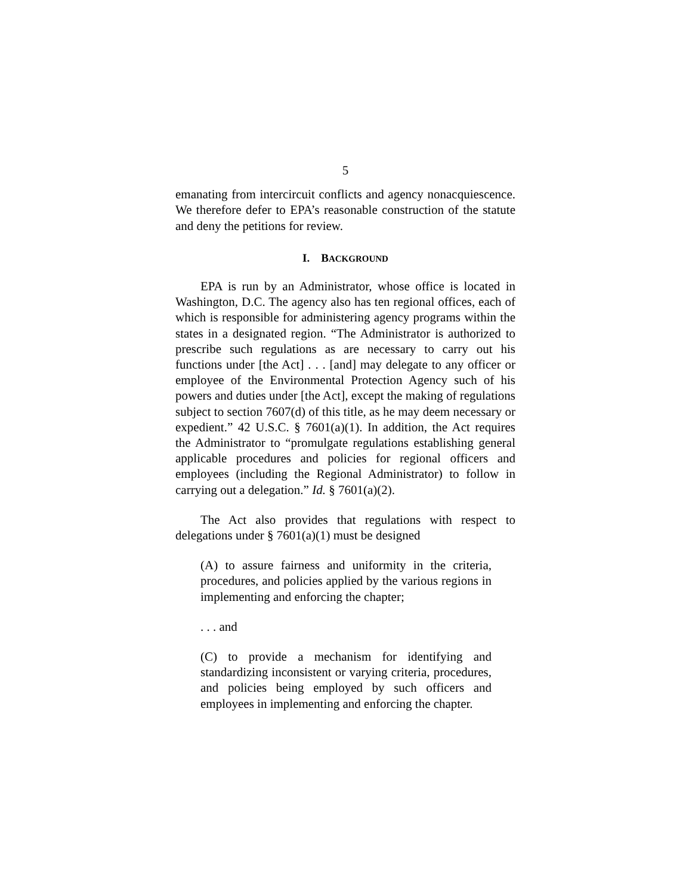5
emanating from intercircuit conflicts and agency nonacquiescence. We therefore defer to EPA’s reasonable construction of the statute and deny the petitions for review.
I. BACKGROUND
EPA is run by an Administrator, whose office is located in Washington, D.C. The agency also has ten regional offices, each of which is responsible for administering agency programs within the states in a designated region. “The Administrator is authorized to prescribe such regulations as are necessary to carry out his functions under [the Act] . . . [and] may delegate to any officer or employee of the Environmental Protection Agency such of his powers and duties under [the Act], except the making of regulations subject to section 7607(d) of this title, as he may deem necessary or expedient.” 42 U.S.C. § 7601(a)(1). In addition, the Act requires the Administrator to “promulgate regulations establishing general applicable procedures and policies for regional officers and employees (including the Regional Administrator) to follow in carrying out a delegation.” Id. § 7601(a)(2).
The Act also provides that regulations with respect to delegations under § 7601(a)(1) must be designed
(A) to assure fairness and uniformity in the criteria, procedures, and policies applied by the various regions in implementing and enforcing the chapter;
. . . and
(C) to provide a mechanism for identifying and standardizing inconsistent or varying criteria, procedures, and policies being employed by such officers and employees in implementing and enforcing the chapter.